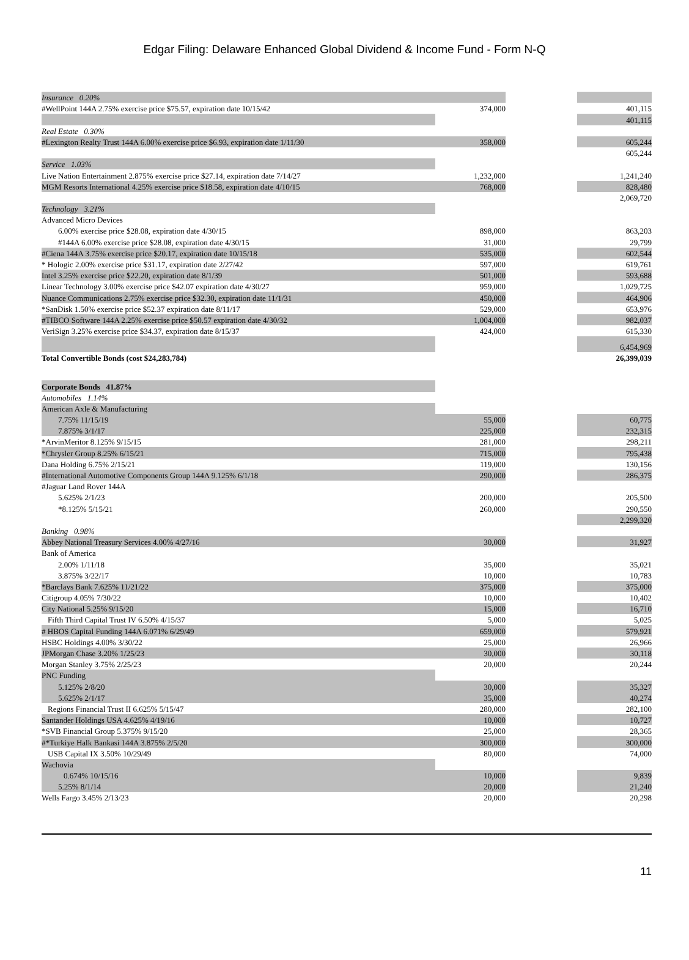Edgar Filing: Delaware Enhanced Global Dividend & Income Fund - Form N-Q
| Insurance 0.20% | | | |
| #WellPoint 144A 2.75% exercise price $75.57, expiration date 10/15/42 | 374,000 | | 401,115 |
| | | | 401,115 |
| Real Estate 0.30% | | | |
| #Lexington Realty Trust 144A 6.00% exercise price $6.93, expiration date 1/11/30 | 358,000 | | 605,244 |
| | | | 605,244 |
| Service 1.03% | | | |
| Live Nation Entertainment 2.875% exercise price $27.14, expiration date 7/14/27 | 1,232,000 | | 1,241,240 |
| MGM Resorts International 4.25% exercise price $18.58, expiration date 4/10/15 | 768,000 | | 828,480 |
| | | | 2,069,720 |
| Technology 3.21% | | | |
| Advanced Micro Devices | | | |
| 6.00% exercise price $28.08, expiration date 4/30/15 | 898,000 | | 863,203 |
| #144A 6.00% exercise price $28.08, expiration date 4/30/15 | 31,000 | | 29,799 |
| #Ciena 144A 3.75% exercise price $20.17, expiration date 10/15/18 | 535,000 | | 602,544 |
| * Hologic 2.00% exercise price $31.17, expiration date 2/27/42 | 597,000 | | 619,761 |
| Intel 3.25% exercise price $22.20, expiration date 8/1/39 | 501,000 | | 593,688 |
| Linear Technology 3.00% exercise price $42.07 expiration date 4/30/27 | 959,000 | | 1,029,725 |
| Nuance Communications 2.75% exercise price $32.30, expiration date 11/1/31 | 450,000 | | 464,906 |
| *SanDisk 1.50% exercise price $52.37 expiration date 8/11/17 | 529,000 | | 653,976 |
| #TIBCO Software 144A 2.25% exercise price $50.57 expiration date 4/30/32 | 1,004,000 | | 982,037 |
| VeriSign 3.25% exercise price $34.37, expiration date 8/15/37 | 424,000 | | 615,330 |
| | | | 6,454,969 |
| Total Convertible Bonds (cost $24,283,784) | | | 26,399,039 |
| Corporate Bonds 41.87% | | | |
| Automobiles 1.14% | | | |
| American Axle & Manufacturing | | | |
| 7.75% 11/15/19 | 55,000 | | 60,775 |
| 7.875% 3/1/17 | 225,000 | | 232,315 |
| *ArvinMeritor 8.125% 9/15/15 | 281,000 | | 298,211 |
| *Chrysler Group 8.25% 6/15/21 | 715,000 | | 795,438 |
| Dana Holding 6.75% 2/15/21 | 119,000 | | 130,156 |
| #International Automotive Components Group 144A 9.125% 6/1/18 | 290,000 | | 286,375 |
| #Jaguar Land Rover 144A | | | |
| 5.625% 2/1/23 | 200,000 | | 205,500 |
| *8.125% 5/15/21 | 260,000 | | 290,550 |
| | | | 2,299,320 |
| Banking 0.98% | | | |
| Abbey National Treasury Services 4.00% 4/27/16 | 30,000 | | 31,927 |
| Bank of America | | | |
| 2.00% 1/11/18 | 35,000 | | 35,021 |
| 3.875% 3/22/17 | 10,000 | | 10,783 |
| *Barclays Bank 7.625% 11/21/22 | 375,000 | | 375,000 |
| Citigroup 4.05% 7/30/22 | 10,000 | | 10,402 |
| City National 5.25% 9/15/20 | 15,000 | | 16,710 |
| Fifth Third Capital Trust IV 6.50% 4/15/37 | 5,000 | | 5,025 |
| # HBOS Capital Funding 144A 6.071% 6/29/49 | 659,000 | | 579,921 |
| HSBC Holdings 4.00% 3/30/22 | 25,000 | | 26,966 |
| JPMorgan Chase 3.20% 1/25/23 | 30,000 | | 30,118 |
| Morgan Stanley 3.75% 2/25/23 | 20,000 | | 20,244 |
| PNC Funding | | | |
| 5.125% 2/8/20 | 30,000 | | 35,327 |
| 5.625% 2/1/17 | 35,000 | | 40,274 |
| Regions Financial Trust II 6.625% 5/15/47 | 280,000 | | 282,100 |
| Santander Holdings USA 4.625% 4/19/16 | 10,000 | | 10,727 |
| *SVB Financial Group 5.375% 9/15/20 | 25,000 | | 28,365 |
| #*Turkiye Halk Bankasi 144A 3.875% 2/5/20 | 300,000 | | 300,000 |
| USB Capital IX 3.50% 10/29/49 | 80,000 | | 74,000 |
| Wachovia | | | |
| 0.674% 10/15/16 | 10,000 | | 9,839 |
| 5.25% 8/1/14 | 20,000 | | 21,240 |
| Wells Fargo 3.45% 2/13/23 | 20,000 | | 20,298 |
11